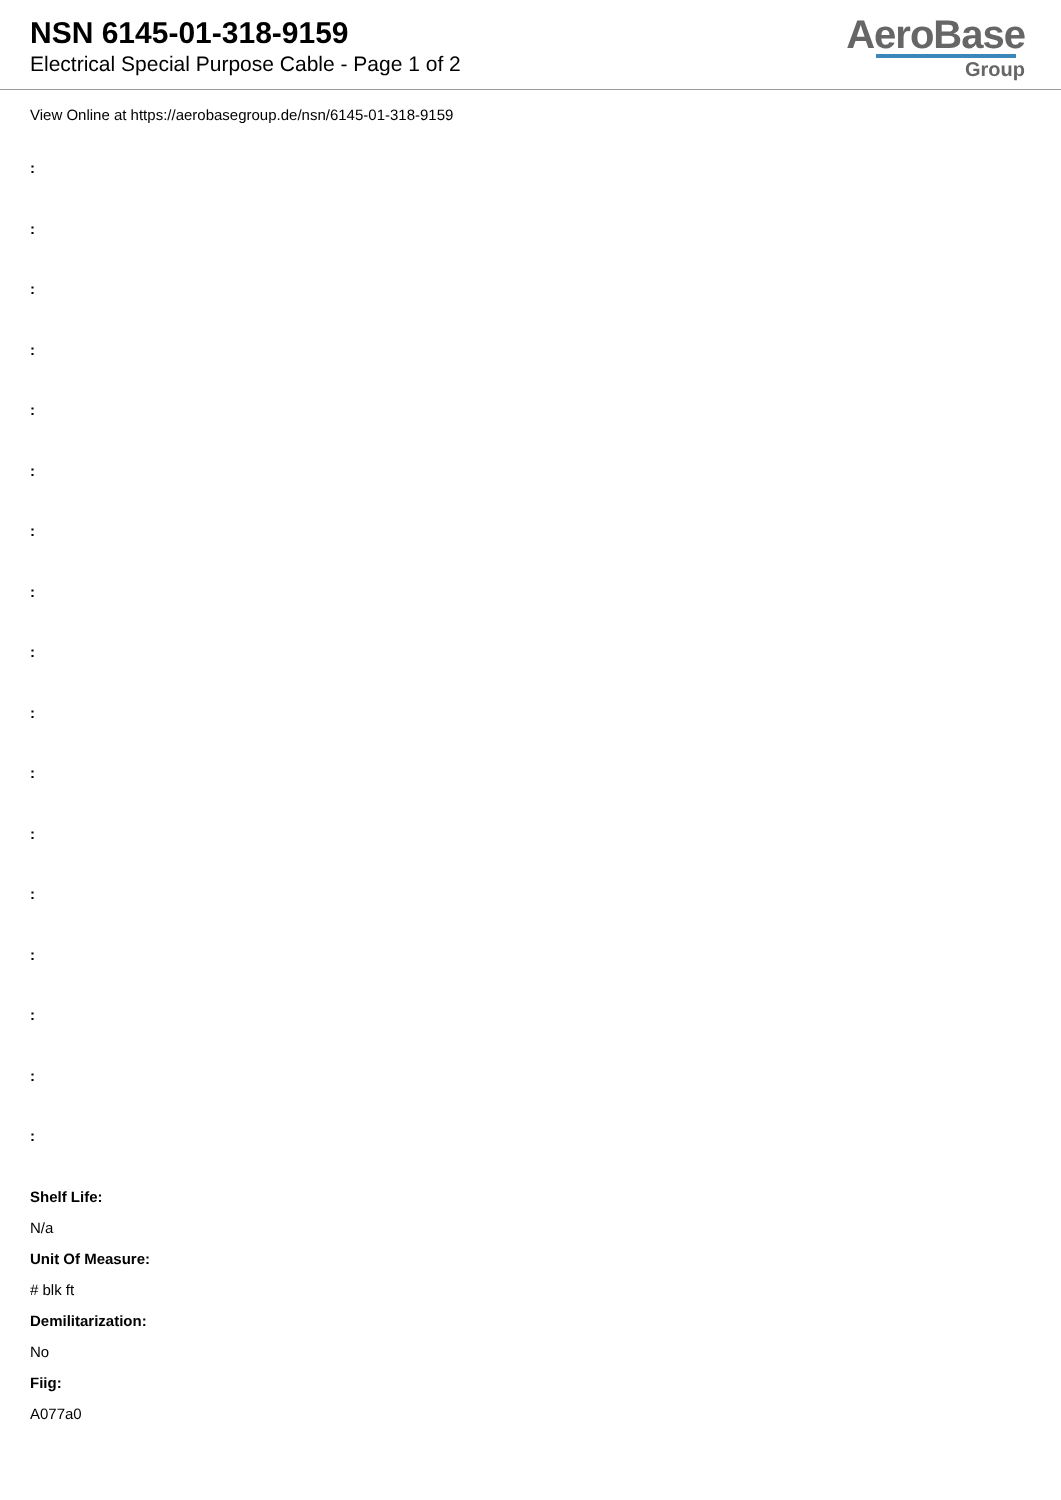NSN 6145-01-318-9159
Electrical Special Purpose Cable - Page 1 of 2
AeroBase
Group
View Online at https://aerobasegroup.de/nsn/6145-01-318-9159
:
:
:
:
:
:
:
:
:
:
:
:
:
:
:
:
:
Shelf Life:
N/a
Unit Of Measure:
# blk ft
Demilitarization:
No
Fiig:
A077a0